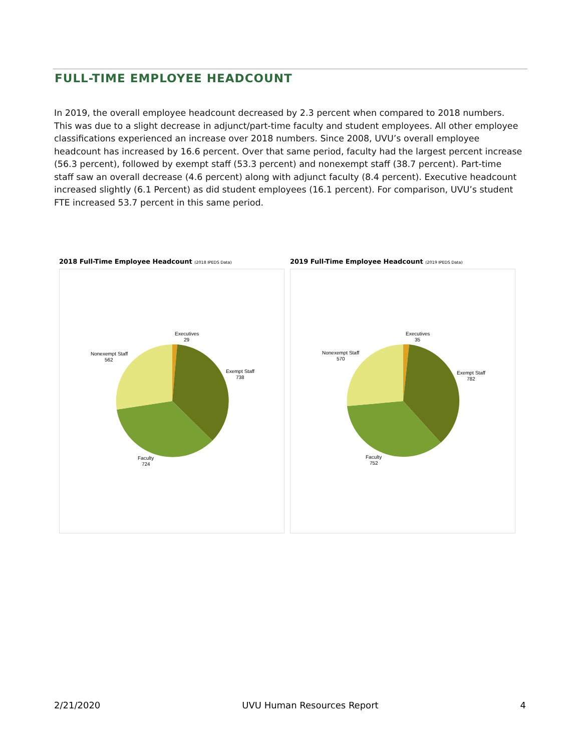FULL-TIME EMPLOYEE HEADCOUNT
In 2019, the overall employee headcount decreased by 2.3 percent when compared to 2018 numbers. This was due to a slight decrease in adjunct/part-time faculty and student employees. All other employee classifications experienced an increase over 2018 numbers. Since 2008, UVU’s overall employee headcount has increased by 16.6 percent. Over that same period, faculty had the largest percent increase (56.3 percent), followed by exempt staff (53.3 percent) and nonexempt staff (38.7 percent). Part-time staff saw an overall decrease (4.6 percent) along with adjunct faculty (8.4 percent). Executive headcount increased slightly (6.1 Percent) as did student employees (16.1 percent). For comparison, UVU’s student FTE increased 53.7 percent in this same period.
2018 Full-Time Employee Headcount (2018 IPEDS Data)
Executives
29
Exempt Staff
738
Faculty
724
Nonexempt Staff
562
2019 Full-Time Employee Headcount (2019 IPEDS Data)
Executives
35
Exempt Staff
782
Faculty
752
Nonexempt Staff
570
2/21/2020 UVU Human Resources Report 4